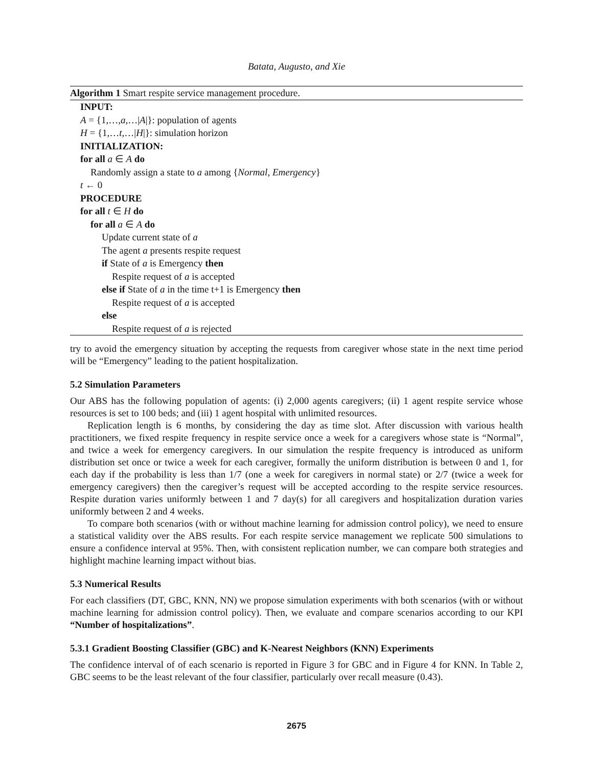Batata, Augusto, and Xie
Algorithm 1 Smart respite service management procedure.
INPUT:
A = {1,…,a,…|A|}: population of agents
H = {1,…t,…|H|}: simulation horizon
INITIALIZATION:
for all a ∈ A do
Randomly assign a state to a among {Normal, Emergency}
t ← 0
PROCEDURE
for all t ∈ H do
for all a ∈ A do
Update current state of a
The agent a presents respite request
if State of a is Emergency then
Respite request of a is accepted
else if State of a in the time t+1 is Emergency then
Respite request of a is accepted
else
Respite request of a is rejected
try to avoid the emergency situation by accepting the requests from caregiver whose state in the next time period will be “Emergency” leading to the patient hospitalization.
5.2 Simulation Parameters
Our ABS has the following population of agents: (i) 2,000 agents caregivers; (ii) 1 agent respite service whose resources is set to 100 beds; and (iii) 1 agent hospital with unlimited resources.
Replication length is 6 months, by considering the day as time slot. After discussion with various health practitioners, we fixed respite frequency in respite service once a week for a caregivers whose state is “Normal”, and twice a week for emergency caregivers. In our simulation the respite frequency is introduced as uniform distribution set once or twice a week for each caregiver, formally the uniform distribution is between 0 and 1, for each day if the probability is less than 1/7 (one a week for caregivers in normal state) or 2/7 (twice a week for emergency caregivers) then the caregiver’s request will be accepted according to the respite service resources. Respite duration varies uniformly between 1 and 7 day(s) for all caregivers and hospitalization duration varies uniformly between 2 and 4 weeks.
To compare both scenarios (with or without machine learning for admission control policy), we need to ensure a statistical validity over the ABS results. For each respite service management we replicate 500 simulations to ensure a confidence interval at 95%. Then, with consistent replication number, we can compare both strategies and highlight machine learning impact without bias.
5.3 Numerical Results
For each classifiers (DT, GBC, KNN, NN) we propose simulation experiments with both scenarios (with or without machine learning for admission control policy). Then, we evaluate and compare scenarios according to our KPI “Number of hospitalizations”.
5.3.1 Gradient Boosting Classifier (GBC) and K-Nearest Neighbors (KNN) Experiments
The confidence interval of of each scenario is reported in Figure 3 for GBC and in Figure 4 for KNN. In Table 2, GBC seems to be the least relevant of the four classifier, particularly over recall measure (0.43).
2675